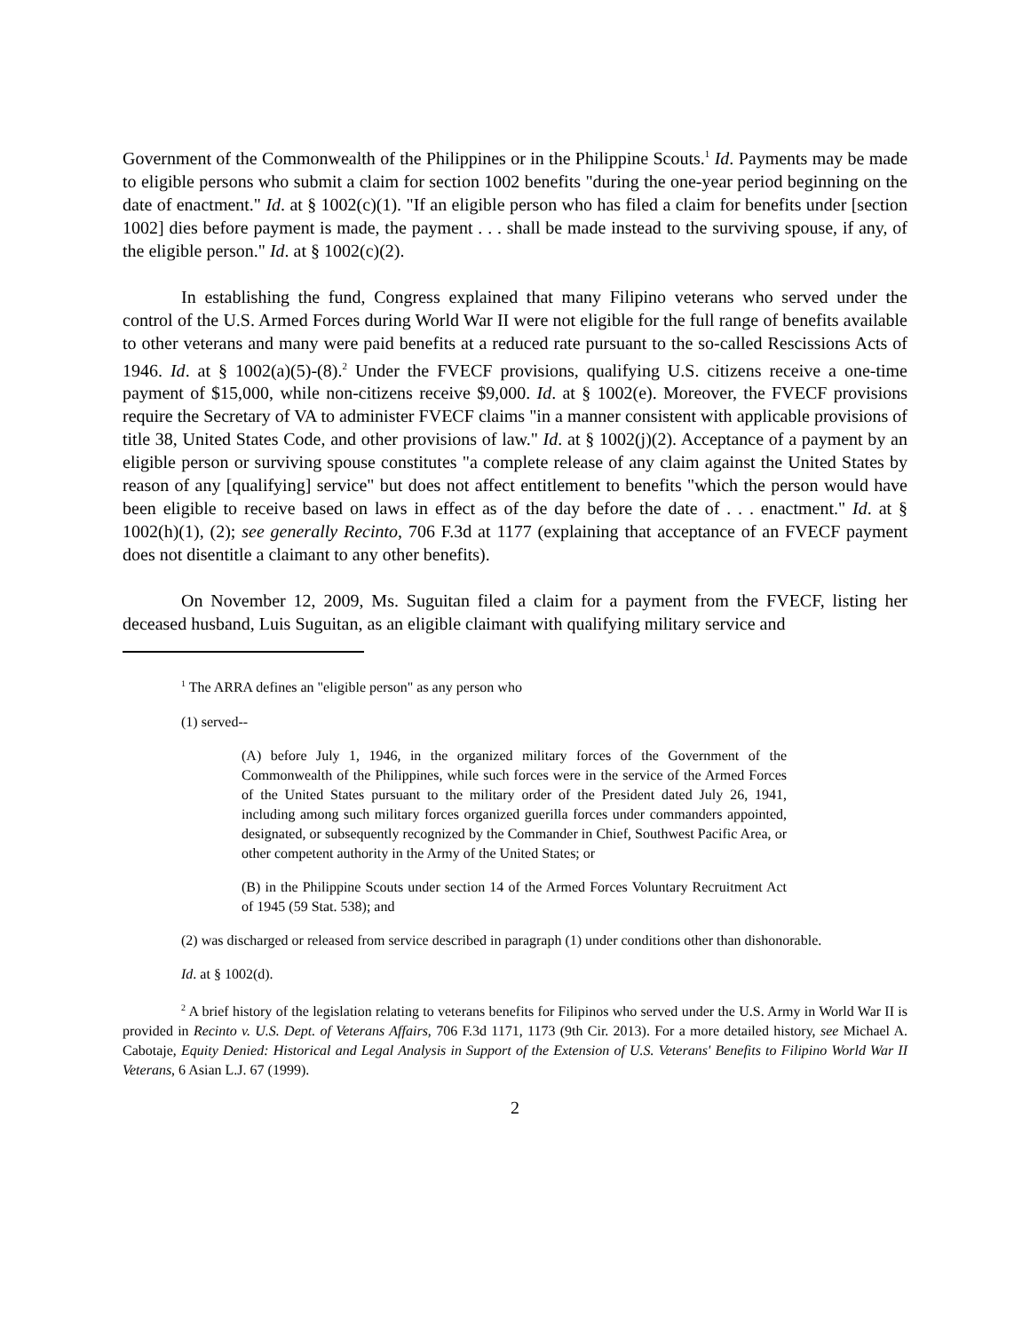Government of the Commonwealth of the Philippines or in the Philippine Scouts.<sup>1</sup> Id. Payments may be made to eligible persons who submit a claim for section 1002 benefits "during the one-year period beginning on the date of enactment." Id. at § 1002(c)(1). "If an eligible person who has filed a claim for benefits under [section 1002] dies before payment is made, the payment . . . shall be made instead to the surviving spouse, if any, of the eligible person." Id. at § 1002(c)(2).
In establishing the fund, Congress explained that many Filipino veterans who served under the control of the U.S. Armed Forces during World War II were not eligible for the full range of benefits available to other veterans and many were paid benefits at a reduced rate pursuant to the so-called Rescissions Acts of 1946. Id. at § 1002(a)(5)-(8).<sup>2</sup> Under the FVECF provisions, qualifying U.S. citizens receive a one-time payment of $15,000, while non-citizens receive $9,000. Id. at § 1002(e). Moreover, the FVECF provisions require the Secretary of VA to administer FVECF claims "in a manner consistent with applicable provisions of title 38, United States Code, and other provisions of law." Id. at § 1002(j)(2). Acceptance of a payment by an eligible person or surviving spouse constitutes "a complete release of any claim against the United States by reason of any [qualifying] service" but does not affect entitlement to benefits "which the person would have been eligible to receive based on laws in effect as of the day before the date of . . . enactment." Id. at § 1002(h)(1), (2); see generally Recinto, 706 F.3d at 1177 (explaining that acceptance of an FVECF payment does not disentitle a claimant to any other benefits).
On November 12, 2009, Ms. Suguitan filed a claim for a payment from the FVECF, listing her deceased husband, Luis Suguitan, as an eligible claimant with qualifying military service and
<sup>1</sup> The ARRA defines an "eligible person" as any person who
(1) served--
(A) before July 1, 1946, in the organized military forces of the Government of the Commonwealth of the Philippines, while such forces were in the service of the Armed Forces of the United States pursuant to the military order of the President dated July 26, 1941, including among such military forces organized guerilla forces under commanders appointed, designated, or subsequently recognized by the Commander in Chief, Southwest Pacific Area, or other competent authority in the Army of the United States; or
(B) in the Philippine Scouts under section 14 of the Armed Forces Voluntary Recruitment Act of 1945 (59 Stat. 538); and
(2) was discharged or released from service described in paragraph (1) under conditions other than dishonorable.
Id. at § 1002(d).
<sup>2</sup> A brief history of the legislation relating to veterans benefits for Filipinos who served under the U.S. Army in World War II is provided in Recinto v. U.S. Dept. of Veterans Affairs, 706 F.3d 1171, 1173 (9th Cir. 2013). For a more detailed history, see Michael A. Cabotaje, Equity Denied: Historical and Legal Analysis in Support of the Extension of U.S. Veterans' Benefits to Filipino World War II Veterans, 6 Asian L.J. 67 (1999).
2